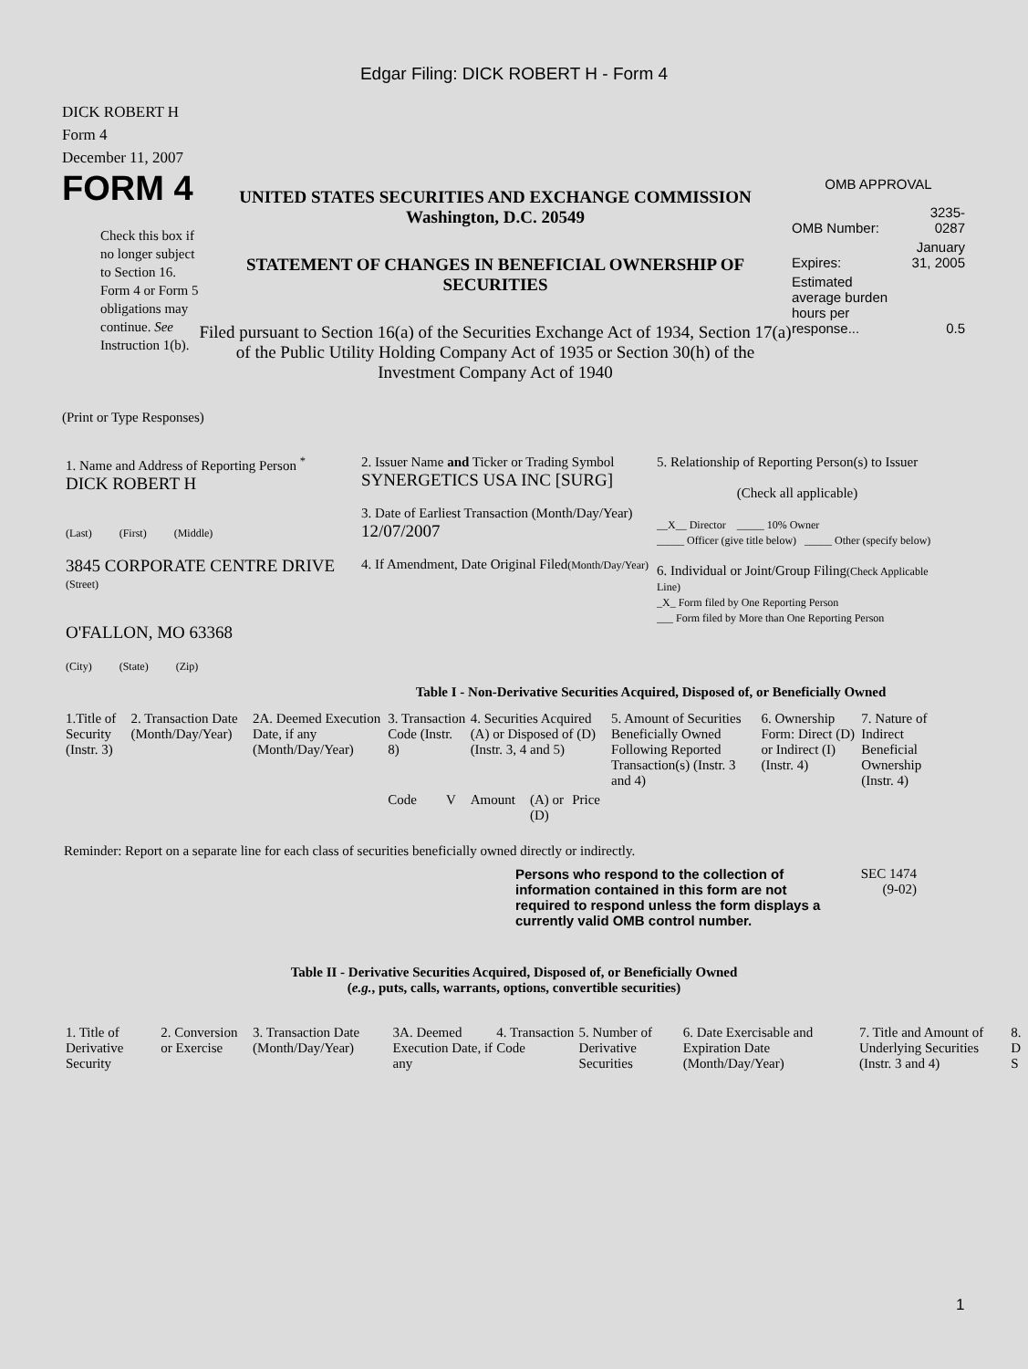Edgar Filing: DICK ROBERT H - Form 4
DICK ROBERT H
Form 4
December 11, 2007
FORM 4
Check this box if no longer subject to Section 16. Form 4 or Form 5 obligations may continue. See Instruction 1(b).
UNITED STATES SECURITIES AND EXCHANGE COMMISSION
Washington, D.C. 20549
STATEMENT OF CHANGES IN BENEFICIAL OWNERSHIP OF SECURITIES
Filed pursuant to Section 16(a) of the Securities Exchange Act of 1934, Section 17(a) of the Public Utility Holding Company Act of 1935 or Section 30(h) of the Investment Company Act of 1940
OMB APPROVAL
| OMB Number: | 3235-0287 |
| Expires: | January 31, 2005 |
| Estimated average burden hours per response... | 0.5 |
(Print or Type Responses)
| 1. Name and Address of Reporting Person <sup>*</sup> DICK ROBERT H (Last) (First) (Middle) 3845 CORPORATE CENTRE DRIVE (Street) O'FALLON, MO 63368 (City) (State) (Zip) | 2. Issuer Name and Ticker or Trading Symbol SYNERGETICS USA INC [SURG] 3. Date of Earliest Transaction (Month/Day/Year) 12/07/2007 4. If Amendment, Date Original Filed (Month/Day/Year) | 5. Relationship of Reporting Person(s) to Issuer (Check all applicable) __X__ Director _____ 10% Owner _____ Officer (give title below) _____ Other (specify below) 6. Individual or Joint/Group Filing (Check Applicable Line) _X_ Form filed by One Reporting Person ___ Form filed by More than One Reporting Person |
Table I - Non-Derivative Securities Acquired, Disposed of, or Beneficially Owned
| 1.Title of Security (Instr. 3) | 2. Transaction Date (Month/Day/Year) | 2A. Deemed Execution Date, if any (Month/Day/Year) | 3. Transaction Code (Instr. 8) | | 4. Securities Acquired (A) or Disposed of (D) (Instr. 3, 4 and 5) | | | 5. Amount of Securities Beneficially Owned Following Reported Transaction(s) (Instr. 3 and 4) | 6. Ownership Form: Direct (D) or Indirect (I) (Instr. 4) | 7. Nature of Indirect Beneficial Ownership (Instr. 4) |
| --- | --- | --- | --- | --- | --- | --- | --- | --- | --- | --- |
| | | | Code | V | Amount | (A) or (D) | Price | | | |
Reminder: Report on a separate line for each class of securities beneficially owned directly or indirectly.
Persons who respond to the collection of information contained in this form are not required to respond unless the form displays a currently valid OMB control number.
SEC 1474 (9-02)
Table II - Derivative Securities Acquired, Disposed of, or Beneficially Owned
(e.g., puts, calls, warrants, options, convertible securities)
| 1. Title of Derivative Security | 2. Conversion or Exercise | 3. Transaction Date (Month/Day/Year) | 3A. Deemed Execution Date, if any | 4. Transaction Code | 5. Number of Derivative Securities | 6. Date Exercisable and Expiration Date (Month/Day/Year) | 7. Title and Amount of Underlying Securities (Instr. 3 and 4) | 8. D S |
| --- | --- | --- | --- | --- | --- | --- | --- | --- |
1